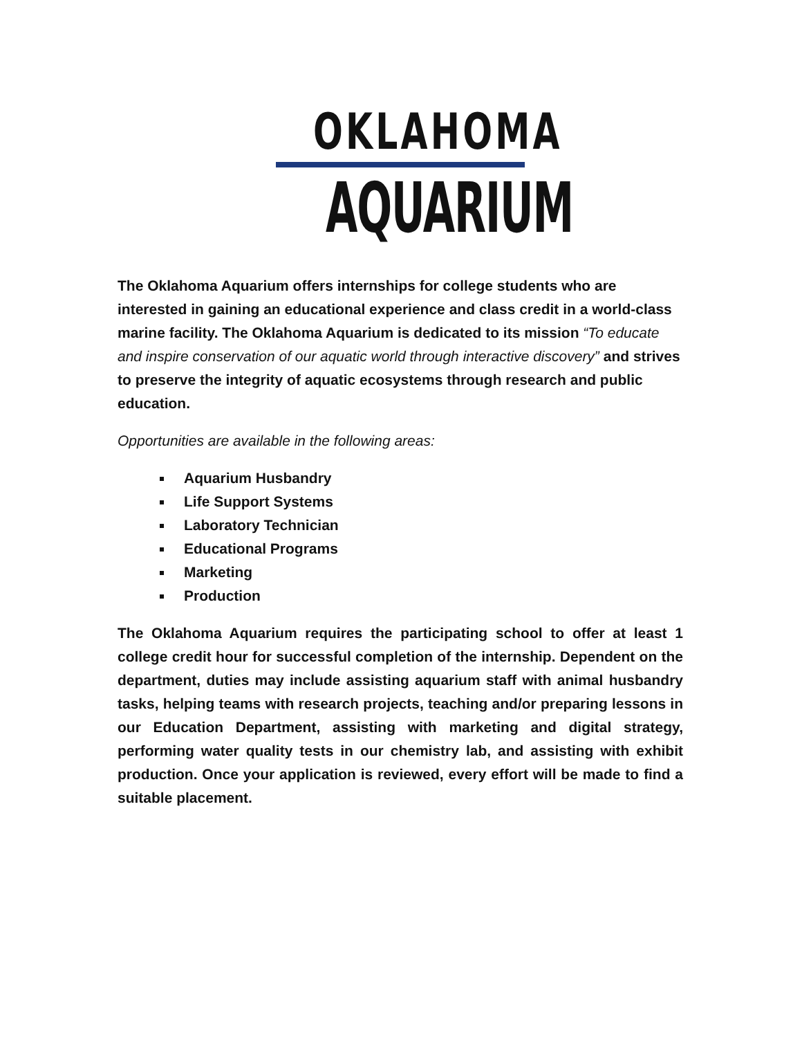OKLAHOMA
AQUARIUM
The Oklahoma Aquarium offers internships for college students who are interested in gaining an educational experience and class credit in a world-class marine facility. The Oklahoma Aquarium is dedicated to its mission “To educate and inspire conservation of our aquatic world through interactive discovery” and strives to preserve the integrity of aquatic ecosystems through research and public education.
Opportunities are available in the following areas:
Aquarium Husbandry
Life Support Systems
Laboratory Technician
Educational Programs
Marketing
Production
The Oklahoma Aquarium requires the participating school to offer at least 1 college credit hour for successful completion of the internship. Dependent on the department, duties may include assisting aquarium staff with animal husbandry tasks, helping teams with research projects, teaching and/or preparing lessons in our Education Department, assisting with marketing and digital strategy, performing water quality tests in our chemistry lab, and assisting with exhibit production. Once your application is reviewed, every effort will be made to find a suitable placement.